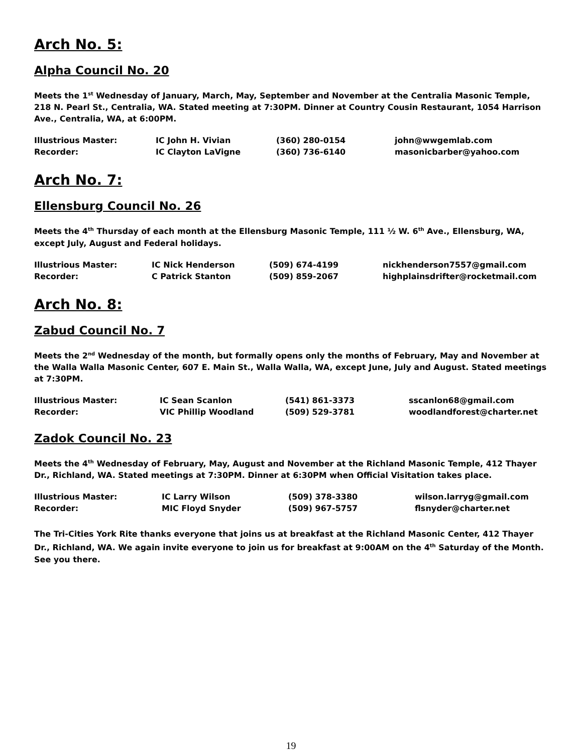Arch No. 5:
Alpha Council No. 20
Meets the 1<sup>st</sup> Wednesday of January, March, May, September and November at the Centralia Masonic Temple, 218 N. Pearl St., Centralia, WA. Stated meeting at 7:30PM. Dinner at Country Cousin Restaurant, 1054 Harrison Ave., Centralia, WA, at 6:00PM.
| Illustrious Master: | IC John H. Vivian | (360) 280-0154 | john@wwgemlab.com |
| Recorder: | IC Clayton LaVigne | (360) 736-6140 | masonicbarber@yahoo.com |
Arch No. 7:
Ellensburg Council No. 26
Meets the 4<sup>th</sup> Thursday of each month at the Ellensburg Masonic Temple, 111 ½ W. 6<sup>th</sup> Ave., Ellensburg, WA, except July, August and Federal holidays.
| Illustrious Master: | IC Nick Henderson | (509) 674-4199 | nickhenderson7557@gmail.com |
| Recorder: | C Patrick Stanton | (509) 859-2067 | highplainsdrifter@rocketmail.com |
Arch No. 8:
Zabud Council No. 7
Meets the 2<sup>nd</sup> Wednesday of the month, but formally opens only the months of February, May and November at the Walla Walla Masonic Center, 607 E. Main St., Walla Walla, WA, except June, July and August. Stated meetings at 7:30PM.
| Illustrious Master: | IC Sean Scanlon | (541) 861-3373 | sscanlon68@gmail.com |
| Recorder: | VIC Phillip Woodland | (509) 529-3781 | woodlandforest@charter.net |
Zadok Council No. 23
Meets the 4<sup>th</sup> Wednesday of February, May, August and November at the Richland Masonic Temple, 412 Thayer Dr., Richland, WA. Stated meetings at 7:30PM. Dinner at 6:30PM when Official Visitation takes place.
| Illustrious Master: | IC Larry Wilson | (509) 378-3380 | wilson.larryg@gmail.com |
| Recorder: | MIC Floyd Snyder | (509) 967-5757 | flsnyder@charter.net |
The Tri-Cities York Rite thanks everyone that joins us at breakfast at the Richland Masonic Center, 412 Thayer Dr., Richland, WA. We again invite everyone to join us for breakfast at 9:00AM on the 4<sup>th</sup> Saturday of the Month. See you there.
19